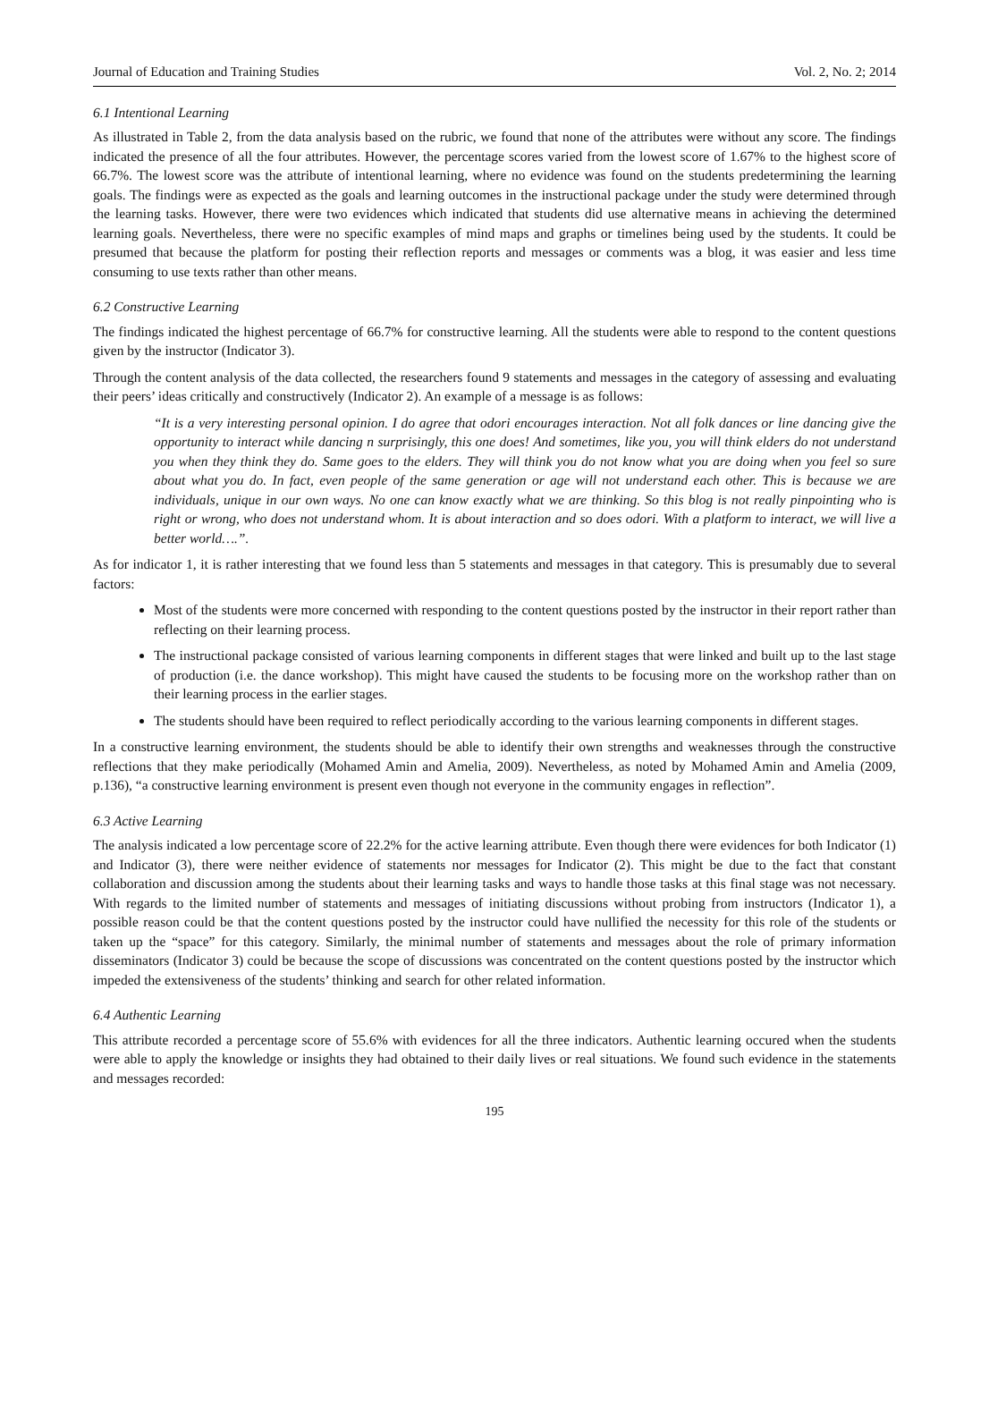Journal of Education and Training Studies Vol. 2, No. 2; 2014
6.1 Intentional Learning
As illustrated in Table 2, from the data analysis based on the rubric, we found that none of the attributes were without any score. The findings indicated the presence of all the four attributes. However, the percentage scores varied from the lowest score of 1.67% to the highest score of 66.7%. The lowest score was the attribute of intentional learning, where no evidence was found on the students predetermining the learning goals. The findings were as expected as the goals and learning outcomes in the instructional package under the study were determined through the learning tasks. However, there were two evidences which indicated that students did use alternative means in achieving the determined learning goals. Nevertheless, there were no specific examples of mind maps and graphs or timelines being used by the students. It could be presumed that because the platform for posting their reflection reports and messages or comments was a blog, it was easier and less time consuming to use texts rather than other means.
6.2 Constructive Learning
The findings indicated the highest percentage of 66.7% for constructive learning. All the students were able to respond to the content questions given by the instructor (Indicator 3).
Through the content analysis of the data collected, the researchers found 9 statements and messages in the category of assessing and evaluating their peers’ ideas critically and constructively (Indicator 2). An example of a message is as follows:
“It is a very interesting personal opinion. I do agree that odori encourages interaction. Not all folk dances or line dancing give the opportunity to interact while dancing n surprisingly, this one does! And sometimes, like you, you will think elders do not understand you when they think they do. Same goes to the elders. They will think you do not know what you are doing when you feel so sure about what you do. In fact, even people of the same generation or age will not understand each other. This is because we are individuals, unique in our own ways. No one can know exactly what we are thinking. So this blog is not really pinpointing who is right or wrong, who does not understand whom. It is about interaction and so does odori. With a platform to interact, we will live a better world….”.
As for indicator 1, it is rather interesting that we found less than 5 statements and messages in that category. This is presumably due to several factors:
Most of the students were more concerned with responding to the content questions posted by the instructor in their report rather than reflecting on their learning process.
The instructional package consisted of various learning components in different stages that were linked and built up to the last stage of production (i.e. the dance workshop). This might have caused the students to be focusing more on the workshop rather than on their learning process in the earlier stages.
The students should have been required to reflect periodically according to the various learning components in different stages.
In a constructive learning environment, the students should be able to identify their own strengths and weaknesses through the constructive reflections that they make periodically (Mohamed Amin and Amelia, 2009). Nevertheless, as noted by Mohamed Amin and Amelia (2009, p.136), “a constructive learning environment is present even though not everyone in the community engages in reflection”.
6.3 Active Learning
The analysis indicated a low percentage score of 22.2% for the active learning attribute. Even though there were evidences for both Indicator (1) and Indicator (3), there were neither evidence of statements nor messages for Indicator (2). This might be due to the fact that constant collaboration and discussion among the students about their learning tasks and ways to handle those tasks at this final stage was not necessary. With regards to the limited number of statements and messages of initiating discussions without probing from instructors (Indicator 1), a possible reason could be that the content questions posted by the instructor could have nullified the necessity for this role of the students or taken up the “space” for this category. Similarly, the minimal number of statements and messages about the role of primary information disseminators (Indicator 3) could be because the scope of discussions was concentrated on the content questions posted by the instructor which impeded the extensiveness of the students’ thinking and search for other related information.
6.4 Authentic Learning
This attribute recorded a percentage score of 55.6% with evidences for all the three indicators. Authentic learning occured when the students were able to apply the knowledge or insights they had obtained to their daily lives or real situations. We found such evidence in the statements and messages recorded:
195